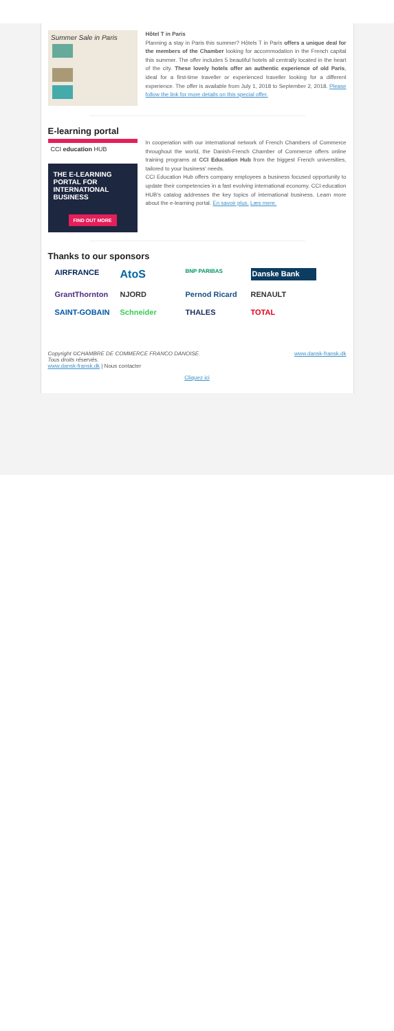Summer Sale in Paris
Hôtel T in Paris
Planning a stay in Paris this summer? Hôtels T in Paris offers a unique deal for the members of the Chamber looking for accommodation in the French capital this summer. The offer includes 5 beautiful hotels all centrally located in the heart of the city. These lovely hotels offer an authentic experience of old Paris, ideal for a first-time traveller or experienced traveller looking for a different experience. The offer is available from July 1, 2018 to September 2, 2018. Please follow the link for more details on this special offer.
E-learning portal
CCI education HUB
THE E-LEARNING PORTAL FOR INTERNATIONAL BUSINESS
FIND OUT MORE
In cooperation with our international network of French Chambers of Commerce throughout the world, the Danish-French Chamber of Commerce offers online training programs at CCI Education Hub from the biggest French universities, tailored to your business' needs.
CCI Education Hub offers company employees a business focused opportunity to update their competencies in a fast evolving international economy. CCI education HUB's catalog addresses the key topics of international business. Learn more about the e-learning portal. En savoir plus. Læs mere.
Thanks to our sponsors
AIRFRANCE AtoS BNP PARIBAS Danske Bank GrantThornton NJORD Pernod Ricard RENAULT SAINT-GOBAIN Schneider THALES TOTAL
Copyright ©CHAMBRE DE COMMERCE FRANCO DANOISE. www.dansk-fransk.dk
Tous droits réservés.
www.dansk-fransk.dk | Nous contacter
Cliquez ici